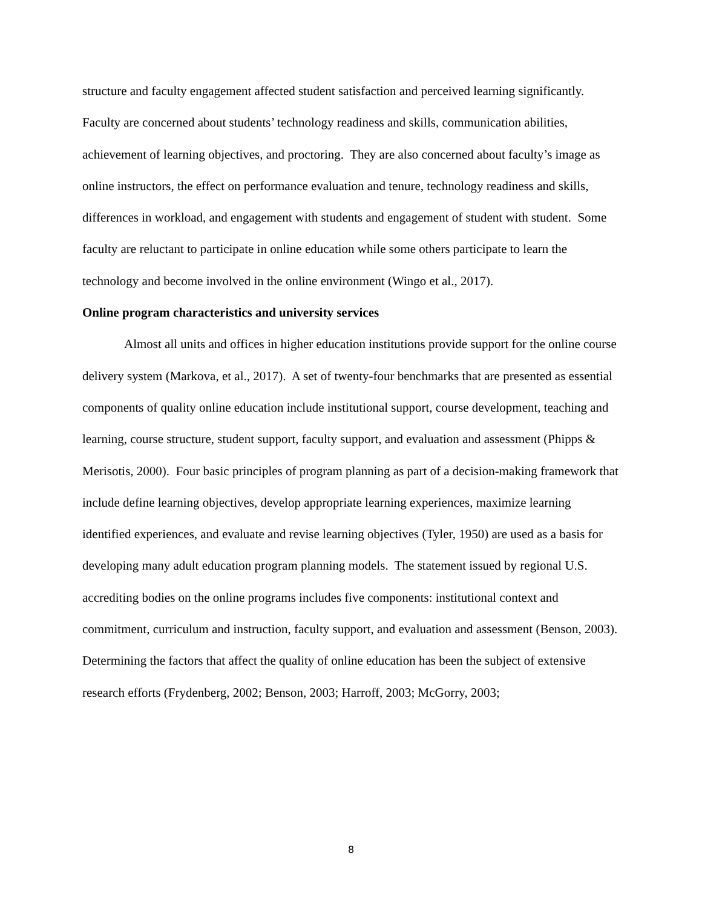structure and faculty engagement affected student satisfaction and perceived learning significantly.
Faculty are concerned about students’ technology readiness and skills, communication abilities, achievement of learning objectives, and proctoring. They are also concerned about faculty’s image as online instructors, the effect on performance evaluation and tenure, technology readiness and skills, differences in workload, and engagement with students and engagement of student with student. Some faculty are reluctant to participate in online education while some others participate to learn the technology and become involved in the online environment (Wingo et al., 2017).
Online program characteristics and university services
Almost all units and offices in higher education institutions provide support for the online course delivery system (Markova, et al., 2017). A set of twenty-four benchmarks that are presented as essential components of quality online education include institutional support, course development, teaching and learning, course structure, student support, faculty support, and evaluation and assessment (Phipps & Merisotis, 2000). Four basic principles of program planning as part of a decision-making framework that include define learning objectives, develop appropriate learning experiences, maximize learning identified experiences, and evaluate and revise learning objectives (Tyler, 1950) are used as a basis for developing many adult education program planning models. The statement issued by regional U.S. accrediting bodies on the online programs includes five components: institutional context and commitment, curriculum and instruction, faculty support, and evaluation and assessment (Benson, 2003).
Determining the factors that affect the quality of online education has been the subject of extensive research efforts (Frydenberg, 2002; Benson, 2003; Harroff, 2003; McGorry, 2003;
8